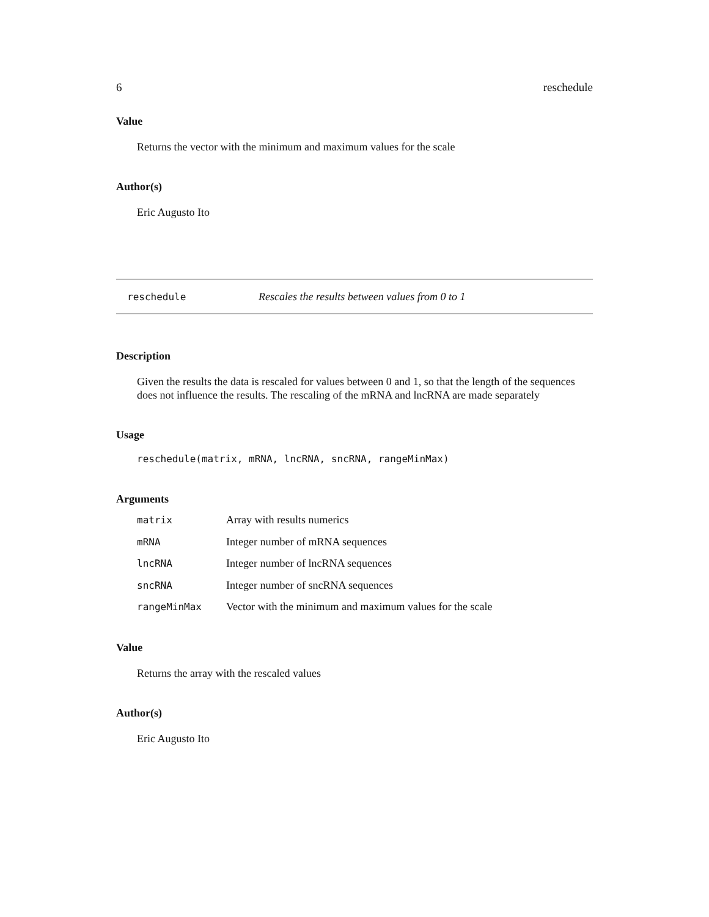6 reschedule
Value
Returns the vector with the minimum and maximum values for the scale
Author(s)
Eric Augusto Ito
reschedule Rescales the results between values from 0 to 1
Description
Given the results the data is rescaled for values between 0 and 1, so that the length of the sequences does not influence the results. The rescaling of the mRNA and lncRNA are made separately
Usage
reschedule(matrix, mRNA, lncRNA, sncRNA, rangeMinMax)
Arguments
| matrix | Array with results numerics |
| mRNA | Integer number of mRNA sequences |
| lncRNA | Integer number of lncRNA sequences |
| sncRNA | Integer number of sncRNA sequences |
| rangeMinMax | Vector with the minimum and maximum values for the scale |
Value
Returns the array with the rescaled values
Author(s)
Eric Augusto Ito